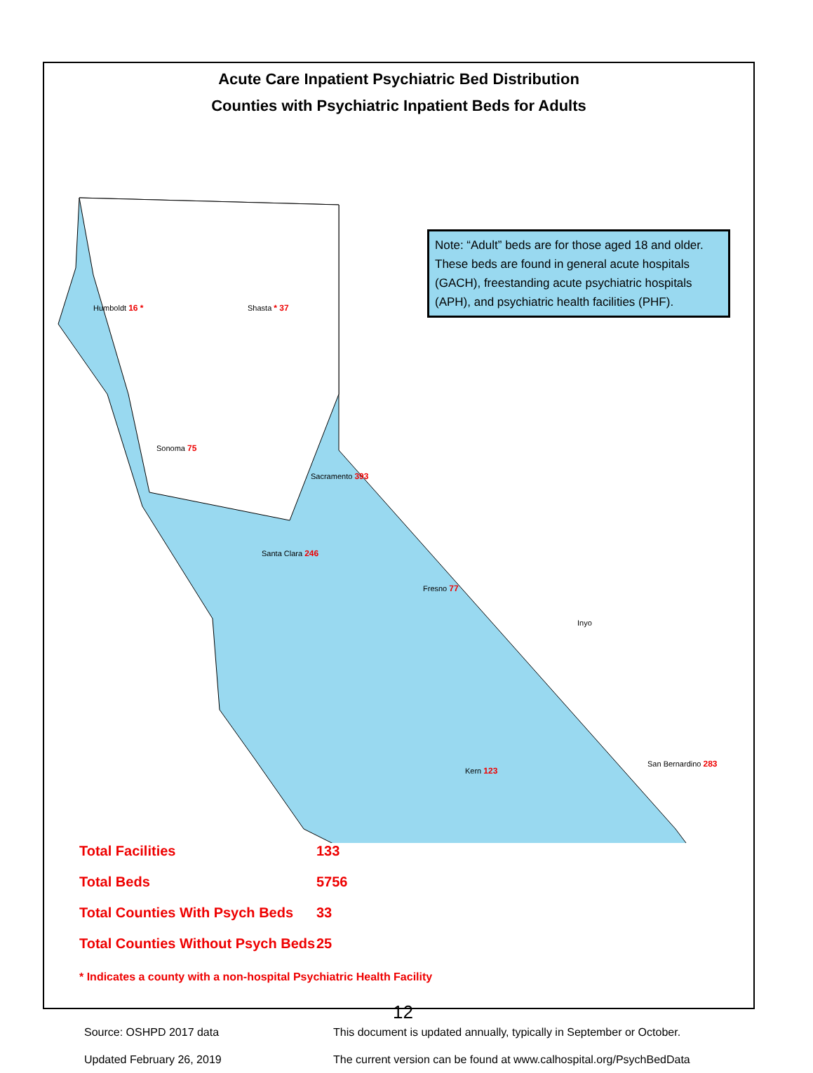Acute Care Inpatient Psychiatric Bed Distribution
Counties with Psychiatric Inpatient Beds for Adults
Note: “Adult” beds are for those aged 18 and older. These beds are found in general acute hospitals (GACH), freestanding acute psychiatric hospitals (APH), and psychiatric health facilities (PHF).
Humboldt 16 * Shasta * 37
Sonoma 75
Sacramento 393
Santa Clara 246
Fresno 77
Inyo
San Bernardino 283
Kern 123
Total Facilities 133
Total Beds 5756
Total Counties With Psych Beds 33
Total Counties Without Psych Beds 25
* Indicates a county with a non-hospital Psychiatric Health Facility
Source: OSHPD 2017 data
Updated February 26, 2019
This document is updated annually, typically in September or October.
The current version can be found at www.calhospital.org/PsychBedData
12